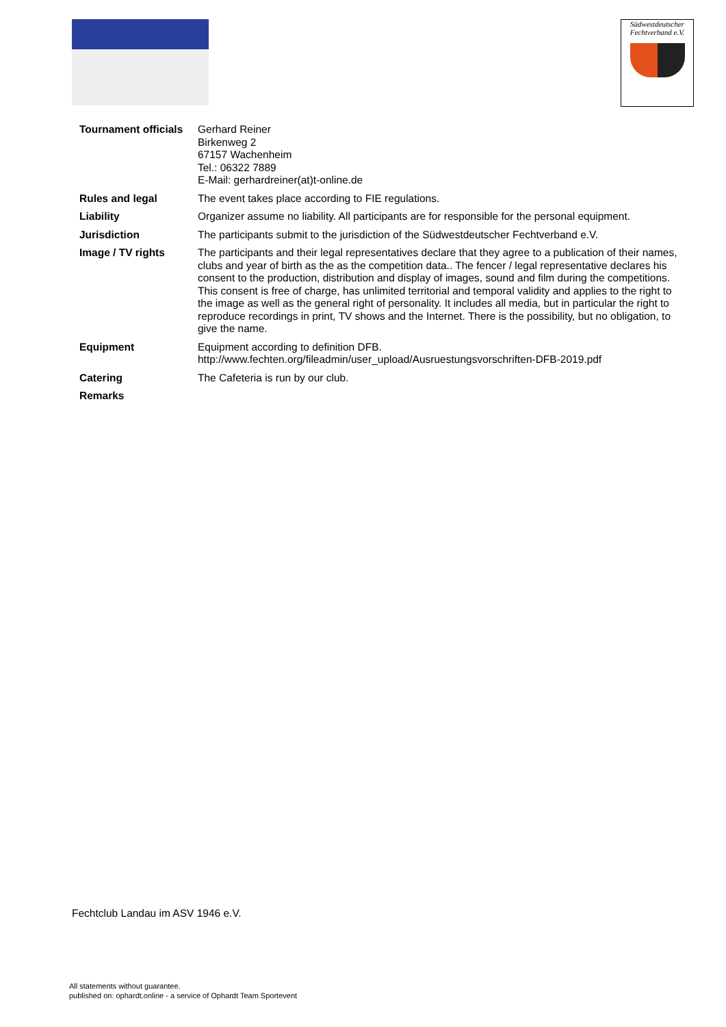Südwestdeutscher
Fechtverband e.V.
| Tournament officials | Gerhard Reiner Birkenweg 2 67157 Wachenheim Tel.: 06322 7889 E-Mail: gerhardreiner(at)t-online.de |
| Rules and legal | The event takes place according to FIE regulations. |
| Liability | Organizer assume no liability. All participants are for responsible for the personal equipment. |
| Jurisdiction | The participants submit to the jurisdiction of the Südwestdeutscher Fechtverband e.V. |
| Image / TV rights | The participants and their legal representatives declare that they agree to a publication of their names, clubs and year of birth as the as the competition data.. The fencer / legal representative declares his consent to the production, distribution and display of images, sound and film during the competitions. This consent is free of charge, has unlimited territorial and temporal validity and applies to the right to the image as well as the general right of personality. It includes all media, but in particular the right to reproduce recordings in print, TV shows and the Internet. There is the possibility, but no obligation, to give the name. |
| Equipment | Equipment according to definition DFB. http://www.fechten.org/fileadmin/user_upload/Ausruestungsvorschriften-DFB-2019.pdf |
| Catering | The Cafeteria is run by our club. |
| Remarks | |
Fechtclub Landau im ASV 1946 e.V.
All statements without guarantee.
published on: ophardt.online - a service of Ophardt Team Sportevent